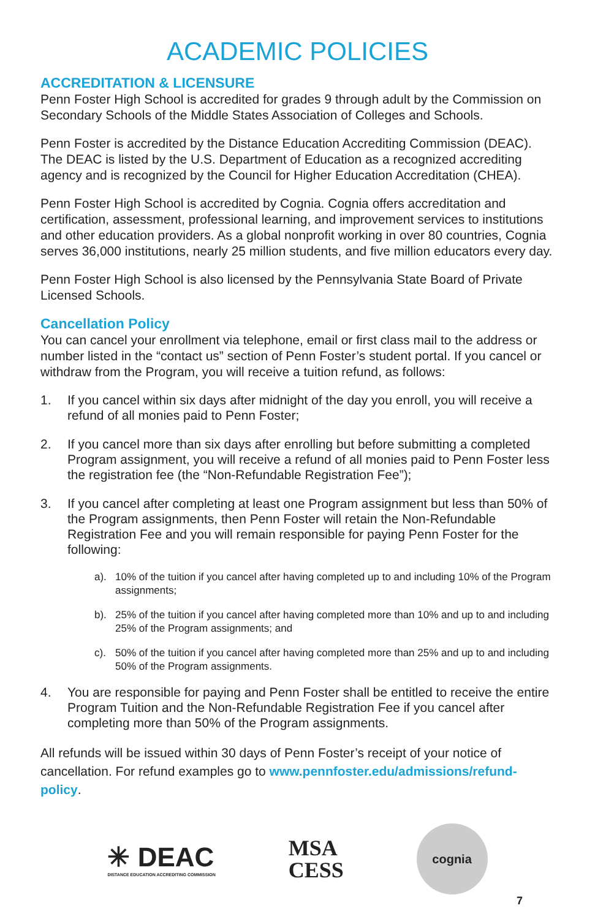ACADEMIC POLICIES
ACCREDITATION & LICENSURE
Penn Foster High School is accredited for grades 9 through adult by the Commission on Secondary Schools of the Middle States Association of Colleges and Schools.
Penn Foster is accredited by the Distance Education Accrediting Commission (DEAC). The DEAC is listed by the U.S. Department of Education as a recognized accrediting agency and is recognized by the Council for Higher Education Accreditation (CHEA).
Penn Foster High School is accredited by Cognia. Cognia offers accreditation and certification, assessment, professional learning, and improvement services to institutions and other education providers. As a global nonprofit working in over 80 countries, Cognia serves 36,000 institutions, nearly 25 million students, and five million educators every day.
Penn Foster High School is also licensed by the Pennsylvania State Board of Private Licensed Schools.
Cancellation Policy
You can cancel your enrollment via telephone, email or first class mail to the address or number listed in the “contact us” section of Penn Foster’s student portal. If you cancel or withdraw from the Program, you will receive a tuition refund, as follows:
1. If you cancel within six days after midnight of the day you enroll, you will receive a refund of all monies paid to Penn Foster;
2. If you cancel more than six days after enrolling but before submitting a completed Program assignment, you will receive a refund of all monies paid to Penn Foster less the registration fee (the “Non-Refundable Registration Fee”);
3. If you cancel after completing at least one Program assignment but less than 50% of the Program assignments, then Penn Foster will retain the Non-Refundable Registration Fee and you will remain responsible for paying Penn Foster for the following:
a). 10% of the tuition if you cancel after having completed up to and including 10% of the Program assignments;
b). 25% of the tuition if you cancel after having completed more than 10% and up to and including 25% of the Program assignments; and
c). 50% of the tuition if you cancel after having completed more than 25% and up to and including 50% of the Program assignments.
4. You are responsible for paying and Penn Foster shall be entitled to receive the entire Program Tuition and the Non-Refundable Registration Fee if you cancel after completing more than 50% of the Program assignments.
All refunds will be issued within 30 days of Penn Foster’s receipt of your notice of cancellation. For refund examples go to www.pennfoster.edu/admissions/refund-policy.
✳ DEAC
DISTANCE EDUCATION ACCREDITING COMMISSION
MSA
CESS
cognia
7